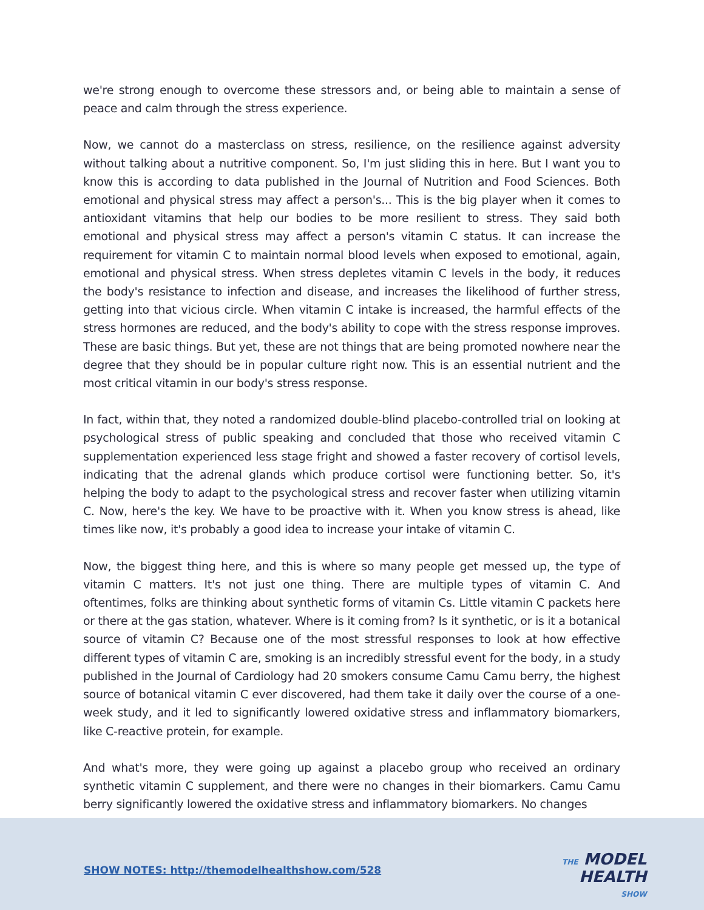we're strong enough to overcome these stressors and, or being able to maintain a sense of peace and calm through the stress experience.
Now, we cannot do a masterclass on stress, resilience, on the resilience against adversity without talking about a nutritive component. So, I'm just sliding this in here. But I want you to know this is according to data published in the Journal of Nutrition and Food Sciences. Both emotional and physical stress may affect a person's... This is the big player when it comes to antioxidant vitamins that help our bodies to be more resilient to stress. They said both emotional and physical stress may affect a person's vitamin C status. It can increase the requirement for vitamin C to maintain normal blood levels when exposed to emotional, again, emotional and physical stress. When stress depletes vitamin C levels in the body, it reduces the body's resistance to infection and disease, and increases the likelihood of further stress, getting into that vicious circle. When vitamin C intake is increased, the harmful effects of the stress hormones are reduced, and the body's ability to cope with the stress response improves. These are basic things. But yet, these are not things that are being promoted nowhere near the degree that they should be in popular culture right now. This is an essential nutrient and the most critical vitamin in our body's stress response.
In fact, within that, they noted a randomized double-blind placebo-controlled trial on looking at psychological stress of public speaking and concluded that those who received vitamin C supplementation experienced less stage fright and showed a faster recovery of cortisol levels, indicating that the adrenal glands which produce cortisol were functioning better. So, it's helping the body to adapt to the psychological stress and recover faster when utilizing vitamin C. Now, here's the key. We have to be proactive with it. When you know stress is ahead, like times like now, it's probably a good idea to increase your intake of vitamin C.
Now, the biggest thing here, and this is where so many people get messed up, the type of vitamin C matters. It's not just one thing. There are multiple types of vitamin C. And oftentimes, folks are thinking about synthetic forms of vitamin Cs. Little vitamin C packets here or there at the gas station, whatever. Where is it coming from? Is it synthetic, or is it a botanical source of vitamin C? Because one of the most stressful responses to look at how effective different types of vitamin C are, smoking is an incredibly stressful event for the body, in a study published in the Journal of Cardiology had 20 smokers consume Camu Camu berry, the highest source of botanical vitamin C ever discovered, had them take it daily over the course of a one-week study, and it led to significantly lowered oxidative stress and inflammatory biomarkers, like C-reactive protein, for example.
And what's more, they were going up against a placebo group who received an ordinary synthetic vitamin C supplement, and there were no changes in their biomarkers. Camu Camu berry significantly lowered the oxidative stress and inflammatory biomarkers. No changes
SHOW NOTES: http://themodelhealthshow.com/528
THE MODEL
HEALTH
SHOW